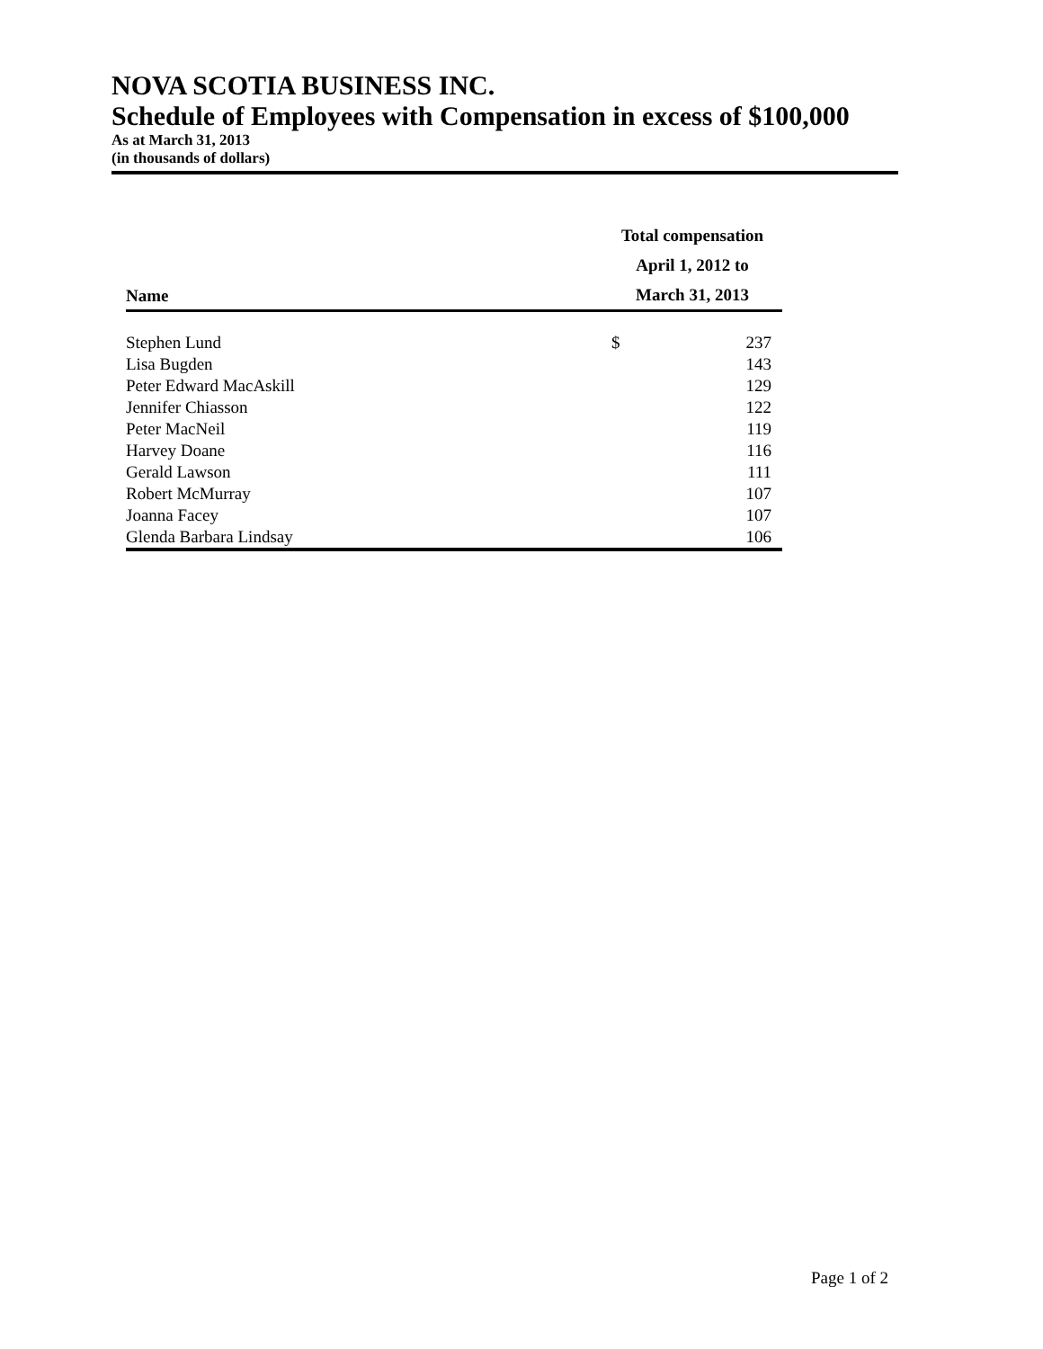NOVA SCOTIA BUSINESS INC.
Schedule of Employees with Compensation in excess of $100,000
As at March 31, 2013
(in thousands of dollars)
| Name | Total compensation April 1, 2012 to March 31, 2013 | |
| --- | --- | --- |
| Stephen Lund | $ | 237 |
| Lisa Bugden | | 143 |
| Peter Edward MacAskill | | 129 |
| Jennifer Chiasson | | 122 |
| Peter MacNeil | | 119 |
| Harvey Doane | | 116 |
| Gerald Lawson | | 111 |
| Robert McMurray | | 107 |
| Joanna Facey | | 107 |
| Glenda Barbara Lindsay | | 106 |
Page 1 of 2